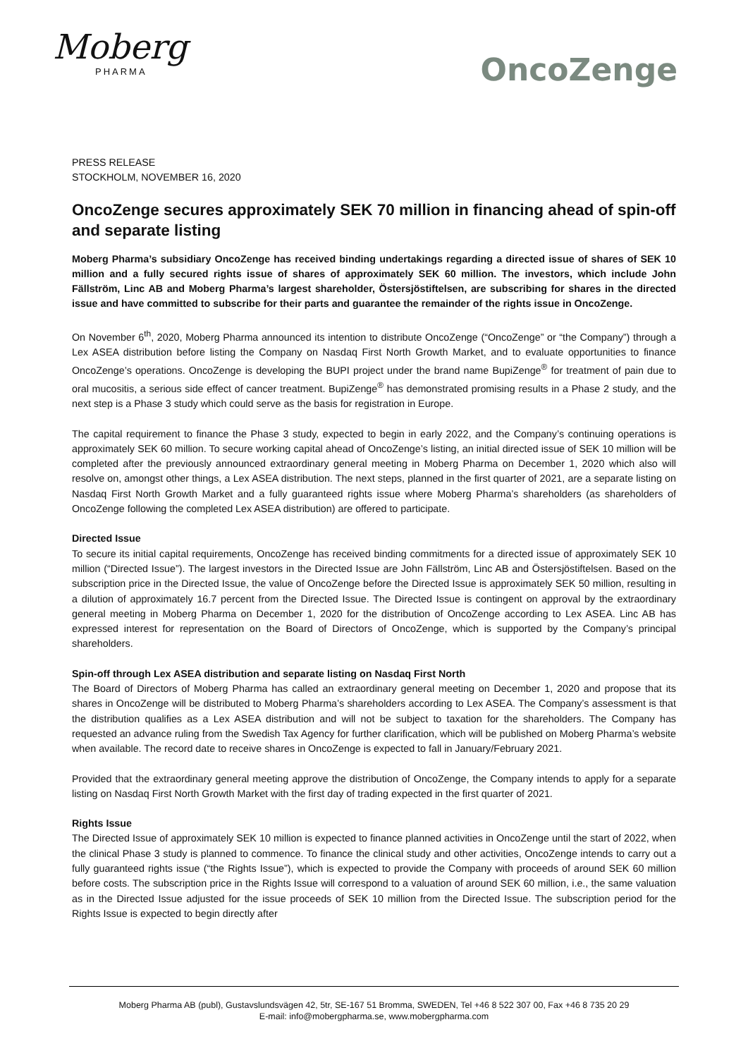Moberg
PHARMA
OncoZenge
PRESS RELEASE
STOCKHOLM, NOVEMBER 16, 2020
OncoZenge secures approximately SEK 70 million in financing ahead of spin-off and separate listing
Moberg Pharma’s subsidiary OncoZenge has received binding undertakings regarding a directed issue of shares of SEK 10 million and a fully secured rights issue of shares of approximately SEK 60 million. The investors, which include John Fällström, Linc AB and Moberg Pharma’s largest shareholder, Östersjöstiftelsen, are subscribing for shares in the directed issue and have committed to subscribe for their parts and guarantee the remainder of the rights issue in OncoZenge.
On November 6<sup>th</sup>, 2020, Moberg Pharma announced its intention to distribute OncoZenge (“OncoZenge” or “the Company”) through a Lex ASEA distribution before listing the Company on Nasdaq First North Growth Market, and to evaluate opportunities to finance OncoZenge’s operations. OncoZenge is developing the BUPI project under the brand name BupiZenge<sup>®</sup> for treatment of pain due to oral mucositis, a serious side effect of cancer treatment. BupiZenge<sup>®</sup> has demonstrated promising results in a Phase 2 study, and the next step is a Phase 3 study which could serve as the basis for registration in Europe.
The capital requirement to finance the Phase 3 study, expected to begin in early 2022, and the Company’s continuing operations is approximately SEK 60 million. To secure working capital ahead of OncoZenge’s listing, an initial directed issue of SEK 10 million will be completed after the previously announced extraordinary general meeting in Moberg Pharma on December 1, 2020 which also will resolve on, amongst other things, a Lex ASEA distribution. The next steps, planned in the first quarter of 2021, are a separate listing on Nasdaq First North Growth Market and a fully guaranteed rights issue where Moberg Pharma’s shareholders (as shareholders of OncoZenge following the completed Lex ASEA distribution) are offered to participate.
Directed Issue
To secure its initial capital requirements, OncoZenge has received binding commitments for a directed issue of approximately SEK 10 million (“Directed Issue”). The largest investors in the Directed Issue are John Fällström, Linc AB and Östersjöstiftelsen. Based on the subscription price in the Directed Issue, the value of OncoZenge before the Directed Issue is approximately SEK 50 million, resulting in a dilution of approximately 16.7 percent from the Directed Issue. The Directed Issue is contingent on approval by the extraordinary general meeting in Moberg Pharma on December 1, 2020 for the distribution of OncoZenge according to Lex ASEA. Linc AB has expressed interest for representation on the Board of Directors of OncoZenge, which is supported by the Company’s principal shareholders.
Spin-off through Lex ASEA distribution and separate listing on Nasdaq First North
The Board of Directors of Moberg Pharma has called an extraordinary general meeting on December 1, 2020 and propose that its shares in OncoZenge will be distributed to Moberg Pharma’s shareholders according to Lex ASEA. The Company’s assessment is that the distribution qualifies as a Lex ASEA distribution and will not be subject to taxation for the shareholders. The Company has requested an advance ruling from the Swedish Tax Agency for further clarification, which will be published on Moberg Pharma’s website when available. The record date to receive shares in OncoZenge is expected to fall in January/February 2021.
Provided that the extraordinary general meeting approve the distribution of OncoZenge, the Company intends to apply for a separate listing on Nasdaq First North Growth Market with the first day of trading expected in the first quarter of 2021.
Rights Issue
The Directed Issue of approximately SEK 10 million is expected to finance planned activities in OncoZenge until the start of 2022, when the clinical Phase 3 study is planned to commence. To finance the clinical study and other activities, OncoZenge intends to carry out a fully guaranteed rights issue (“the Rights Issue”), which is expected to provide the Company with proceeds of around SEK 60 million before costs. The subscription price in the Rights Issue will correspond to a valuation of around SEK 60 million, i.e., the same valuation as in the Directed Issue adjusted for the issue proceeds of SEK 10 million from the Directed Issue. The subscription period for the Rights Issue is expected to begin directly after
Moberg Pharma AB (publ), Gustavslundsvägen 42, 5tr, SE-167 51 Bromma, SWEDEN, Tel +46 8 522 307 00, Fax +46 8 735 20 29
E-mail: info@mobergpharma.se, www.mobergpharma.com